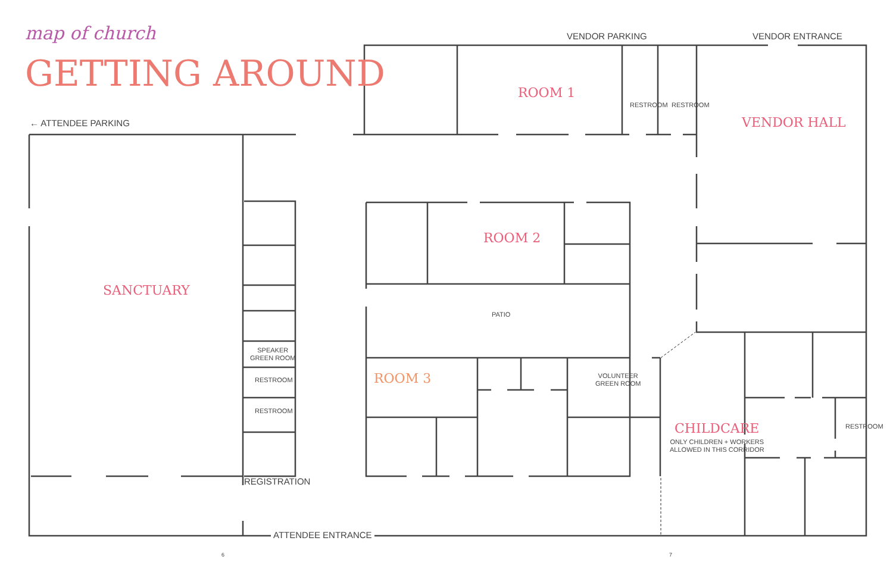map of church
GETTING AROUND
← ATTENDEE PARKING
VENDOR PARKING VENDOR ENTRANCE
ROOM 1
RESTROOM RESTROOM
VENDOR HALL
SANCTUARY
ROOM 2
PATIO
SPEAKER
GREEN ROOM
RESTROOM
RESTROOM
REGISTRATION
ROOM 3
VOLUNTEER
GREEN ROOM
CHILDCARE
ONLY CHILDREN + WORKERS
ALLOWED IN THIS CORRIDOR
RESTROOM
ATTENDEE ENTRANCE
6 7